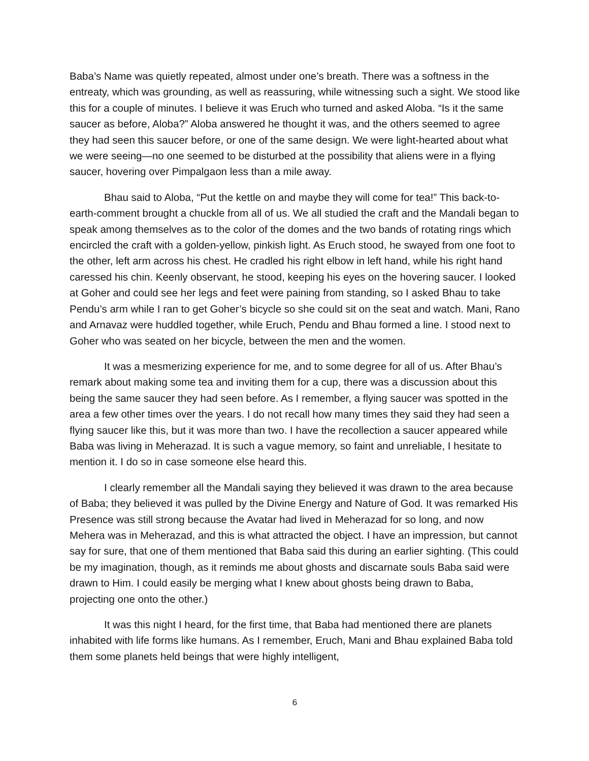Baba’s Name was quietly repeated, almost under one’s breath. There was a softness in the entreaty, which was grounding, as well as reassuring, while witnessing such a sight. We stood like this for a couple of minutes. I believe it was Eruch who turned and asked Aloba. “Is it the same saucer as before, Aloba?” Aloba answered he thought it was, and the others seemed to agree they had seen this saucer before, or one of the same design. We were light-hearted about what we were seeing—no one seemed to be disturbed at the possibility that aliens were in a flying saucer, hovering over Pimpalgaon less than a mile away.
Bhau said to Aloba, “Put the kettle on and maybe they will come for tea!” This back-to-earth-comment brought a chuckle from all of us. We all studied the craft and the Mandali began to speak among themselves as to the color of the domes and the two bands of rotating rings which encircled the craft with a golden-yellow, pinkish light. As Eruch stood, he swayed from one foot to the other, left arm across his chest. He cradled his right elbow in left hand, while his right hand caressed his chin. Keenly observant, he stood, keeping his eyes on the hovering saucer. I looked at Goher and could see her legs and feet were paining from standing, so I asked Bhau to take Pendu’s arm while I ran to get Goher’s bicycle so she could sit on the seat and watch. Mani, Rano and Arnavaz were huddled together, while Eruch, Pendu and Bhau formed a line. I stood next to Goher who was seated on her bicycle, between the men and the women.
It was a mesmerizing experience for me, and to some degree for all of us. After Bhau’s remark about making some tea and inviting them for a cup, there was a discussion about this being the same saucer they had seen before. As I remember, a flying saucer was spotted in the area a few other times over the years. I do not recall how many times they said they had seen a flying saucer like this, but it was more than two. I have the recollection a saucer appeared while Baba was living in Meherazad. It is such a vague memory, so faint and unreliable, I hesitate to mention it. I do so in case someone else heard this.
I clearly remember all the Mandali saying they believed it was drawn to the area because of Baba; they believed it was pulled by the Divine Energy and Nature of God. It was remarked His Presence was still strong because the Avatar had lived in Meherazad for so long, and now Mehera was in Meherazad, and this is what attracted the object. I have an impression, but cannot say for sure, that one of them mentioned that Baba said this during an earlier sighting. (This could be my imagination, though, as it reminds me about ghosts and discarnate souls Baba said were drawn to Him. I could easily be merging what I knew about ghosts being drawn to Baba, projecting one onto the other.)
It was this night I heard, for the first time, that Baba had mentioned there are planets inhabited with life forms like humans. As I remember, Eruch, Mani and Bhau explained Baba told them some planets held beings that were highly intelligent,
6